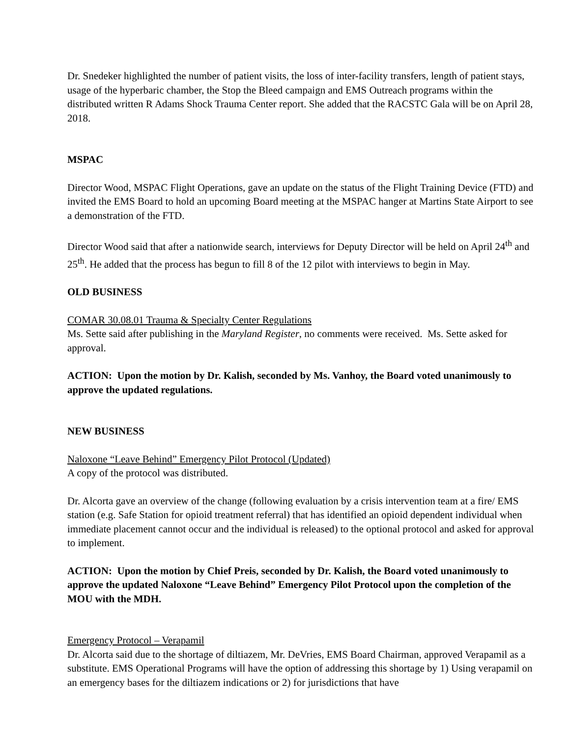Dr. Snedeker highlighted the number of patient visits, the loss of inter-facility transfers, length of patient stays, usage of the hyperbaric chamber, the Stop the Bleed campaign and EMS Outreach programs within the distributed written R Adams Shock Trauma Center report. She added that the RACSTC Gala will be on April 28, 2018.
MSPAC
Director Wood, MSPAC Flight Operations, gave an update on the status of the Flight Training Device (FTD) and invited the EMS Board to hold an upcoming Board meeting at the MSPAC hanger at Martins State Airport to see a demonstration of the FTD.
Director Wood said that after a nationwide search, interviews for Deputy Director will be held on April 24<sup>th</sup> and 25<sup>th</sup>. He added that the process has begun to fill 8 of the 12 pilot with interviews to begin in May.
OLD BUSINESS
COMAR 30.08.01 Trauma & Specialty Center Regulations
Ms. Sette said after publishing in the Maryland Register, no comments were received. Ms. Sette asked for approval.
ACTION: Upon the motion by Dr. Kalish, seconded by Ms. Vanhoy, the Board voted unanimously to approve the updated regulations.
NEW BUSINESS
Naloxone “Leave Behind” Emergency Pilot Protocol (Updated)
A copy of the protocol was distributed.
Dr. Alcorta gave an overview of the change (following evaluation by a crisis intervention team at a fire/ EMS station (e.g. Safe Station for opioid treatment referral) that has identified an opioid dependent individual when immediate placement cannot occur and the individual is released) to the optional protocol and asked for approval to implement.
ACTION: Upon the motion by Chief Preis, seconded by Dr. Kalish, the Board voted unanimously to approve the updated Naloxone “Leave Behind” Emergency Pilot Protocol upon the completion of the MOU with the MDH.
Emergency Protocol – Verapamil
Dr. Alcorta said due to the shortage of diltiazem, Mr. DeVries, EMS Board Chairman, approved Verapamil as a substitute. EMS Operational Programs will have the option of addressing this shortage by 1) Using verapamil on an emergency bases for the diltiazem indications or 2) for jurisdictions that have